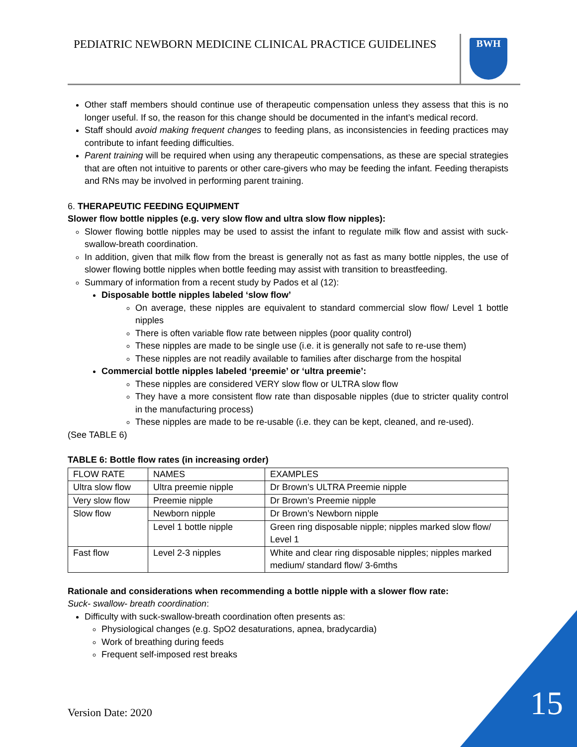PEDIATRIC NEWBORN MEDICINE CLINICAL PRACTICE GUIDELINES
BWH
Other staff members should continue use of therapeutic compensation unless they assess that this is no longer useful. If so, the reason for this change should be documented in the infant’s medical record.
Staff should avoid making frequent changes to feeding plans, as inconsistencies in feeding practices may contribute to infant feeding difficulties.
Parent training will be required when using any therapeutic compensations, as these are special strategies that are often not intuitive to parents or other care-givers who may be feeding the infant. Feeding therapists and RNs may be involved in performing parent training.
6. THERAPEUTIC FEEDING EQUIPMENT
Slower flow bottle nipples (e.g. very slow flow and ultra slow flow nipples):
Slower flowing bottle nipples may be used to assist the infant to regulate milk flow and assist with suck-swallow-breath coordination.
In addition, given that milk flow from the breast is generally not as fast as many bottle nipples, the use of slower flowing bottle nipples when bottle feeding may assist with transition to breastfeeding.
Summary of information from a recent study by Pados et al (12):
Disposable bottle nipples labeled ‘slow flow’
On average, these nipples are equivalent to standard commercial slow flow/ Level 1 bottle nipples
There is often variable flow rate between nipples (poor quality control)
These nipples are made to be single use (i.e. it is generally not safe to re-use them)
These nipples are not readily available to families after discharge from the hospital
Commercial bottle nipples labeled ‘preemie’ or ‘ultra preemie’:
These nipples are considered VERY slow flow or ULTRA slow flow
They have a more consistent flow rate than disposable nipples (due to stricter quality control in the manufacturing process)
These nipples are made to be re-usable (i.e. they can be kept, cleaned, and re-used).
(See TABLE 6)
TABLE 6: Bottle flow rates (in increasing order)
| FLOW RATE | NAMES | EXAMPLES |
| Ultra slow flow | Ultra preemie nipple | Dr Brown’s ULTRA Preemie nipple |
| Very slow flow | Preemie nipple | Dr Brown’s Preemie nipple |
| Slow flow | Newborn nipple | Dr Brown’s Newborn nipple |
| | Level 1 bottle nipple | Green ring disposable nipple; nipples marked slow flow/ Level 1 |
| Fast flow | Level 2-3 nipples | White and clear ring disposable nipples; nipples marked medium/ standard flow/ 3-6mths |
Rationale and considerations when recommending a bottle nipple with a slower flow rate:
Suck- swallow- breath coordination:
Difficulty with suck-swallow-breath coordination often presents as:
Physiological changes (e.g. SpO2 desaturations, apnea, bradycardia)
Work of breathing during feeds
Frequent self-imposed rest breaks
Version Date: 2020 15